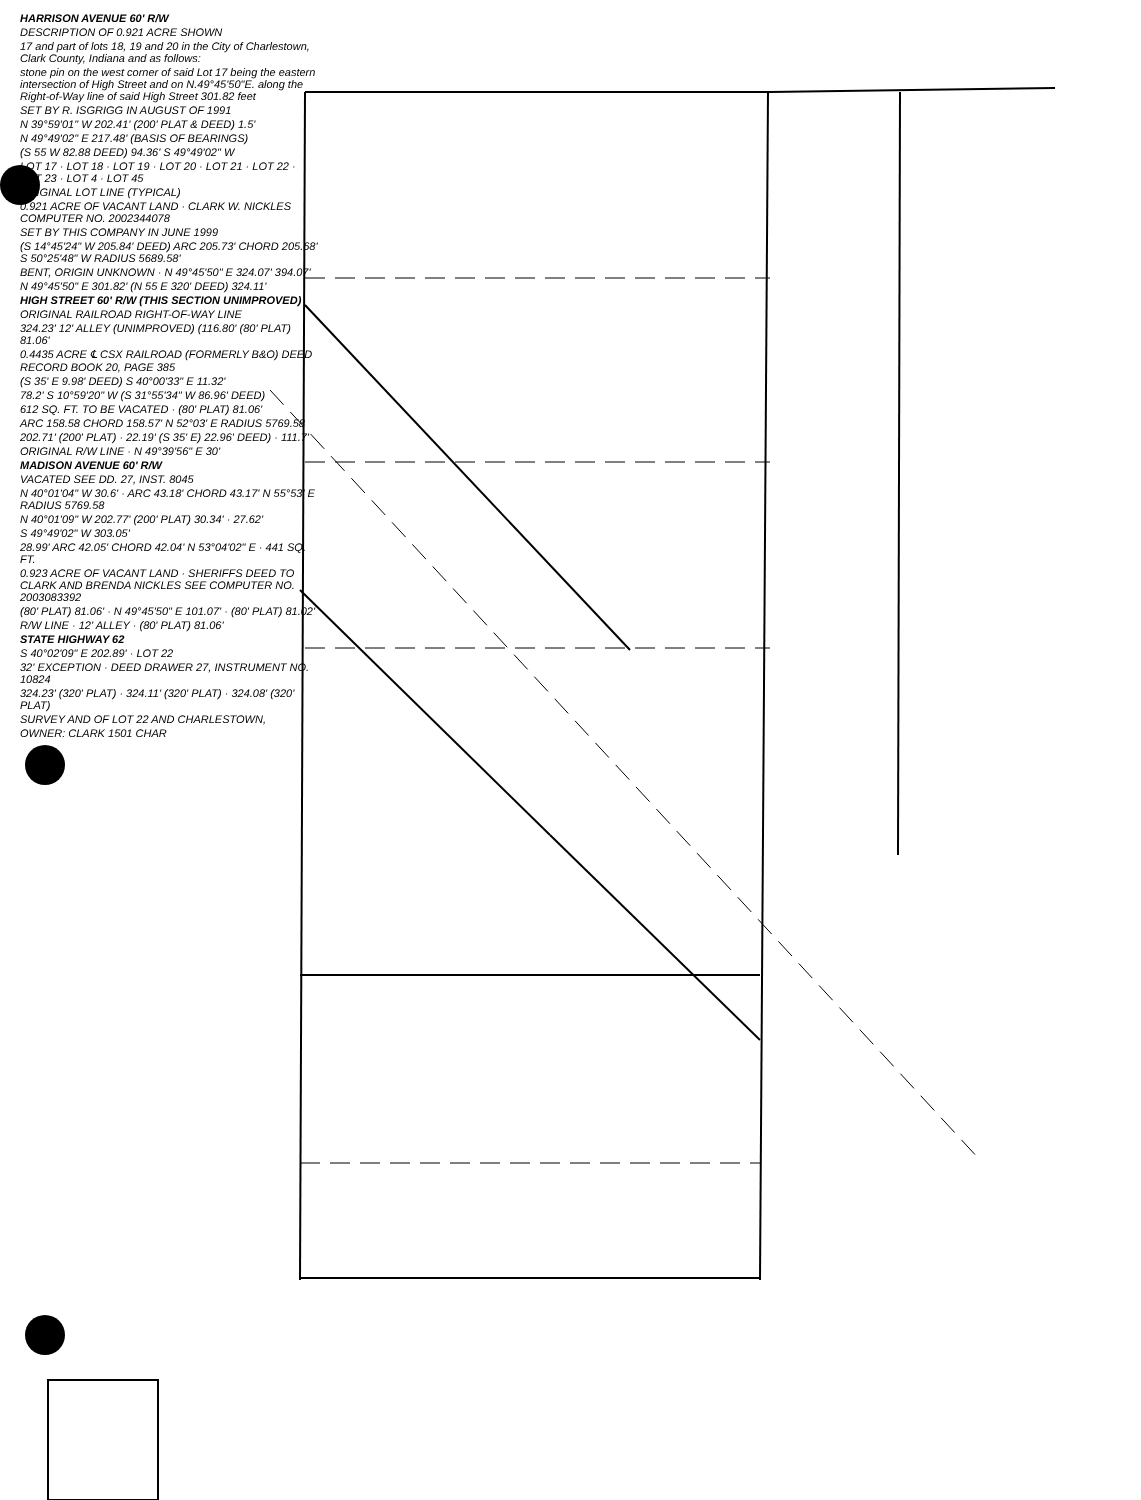HARRISON AVENUE 60' R/W
DESCRIPTION OF 0.921 ACRE SHOWN
17 and part of lots 18, 19 and 20 in the City of Charlestown, Clark County, Indiana and as follows:
stone pin on the west corner of said Lot 17 being the eastern intersection of High Street and on N.49°45'50"E. along the Right-of-Way line of said High Street 301.82 feet
SET BY R. ISGRIGG IN AUGUST OF 1991
N 39°59'01" W 202.41' (200' PLAT & DEED) 1.5'
N 49°49'02" E 217.48' (BASIS OF BEARINGS)
(S 55 W 82.88 DEED) 94.36' S 49°49'02" W
LOT 17 · LOT 18 · LOT 19 · LOT 20 · LOT 21 · LOT 22 · LOT 23 · LOT 4 · LOT 45
ORIGINAL LOT LINE (TYPICAL)
0.921 ACRE OF VACANT LAND · CLARK W. NICKLES COMPUTER NO. 2002344078
SET BY THIS COMPANY IN JUNE 1999
(S 14°45'24" W 205.84' DEED) ARC 205.73' CHORD 205.68' S 50°25'48" W RADIUS 5689.58'
BENT, ORIGIN UNKNOWN · N 49°45'50" E 324.07' 394.07'
N 49°45'50" E 301.82' (N 55 E 320' DEED) 324.11'
HIGH STREET 60' R/W (THIS SECTION UNIMPROVED)
ORIGINAL RAILROAD RIGHT-OF-WAY LINE
324.23' 12' ALLEY (UNIMPROVED) (116.80' (80' PLAT) 81.06'
0.4435 ACRE ℄ CSX RAILROAD (FORMERLY B&O) DEED RECORD BOOK 20, PAGE 385
(S 35' E 9.98' DEED) S 40°00'33" E 11.32'
78.2' S 10°59'20" W (S 31°55'34" W 86.96' DEED)
612 SQ. FT. TO BE VACATED · (80' PLAT) 81.06'
ARC 158.58 CHORD 158.57' N 52°03' E RADIUS 5769.58
202.71' (200' PLAT) · 22.19' (S 35' E) 22.96' DEED) · 111.7'
ORIGINAL R/W LINE · N 49°39'56" E 30'
MADISON AVENUE 60' R/W
VACATED SEE DD. 27, INST. 8045
N 40°01'04" W 30.6' · ARC 43.18' CHORD 43.17' N 55°53' E RADIUS 5769.58
N 40°01'09" W 202.77' (200' PLAT) 30.34' · 27.62'
S 49°49'02" W 303.05'
28.99' ARC 42.05' CHORD 42.04' N 53°04'02" E · 441 SQ. FT.
0.923 ACRE OF VACANT LAND · SHERIFFS DEED TO CLARK AND BRENDA NICKLES SEE COMPUTER NO. 2003083392
(80' PLAT) 81.06' · N 49°45'50" E 101.07' · (80' PLAT) 81.02'
R/W LINE · 12' ALLEY · (80' PLAT) 81.06'
STATE HIGHWAY 62
S 40°02'09" E 202.89' · LOT 22
32' EXCEPTION · DEED DRAWER 27, INSTRUMENT NO. 10824
324.23' (320' PLAT) · 324.11' (320' PLAT) · 324.08' (320' PLAT)
SURVEY AND OF LOT 22 AND CHARLESTOWN,
OWNER: CLARK 1501 CHAR